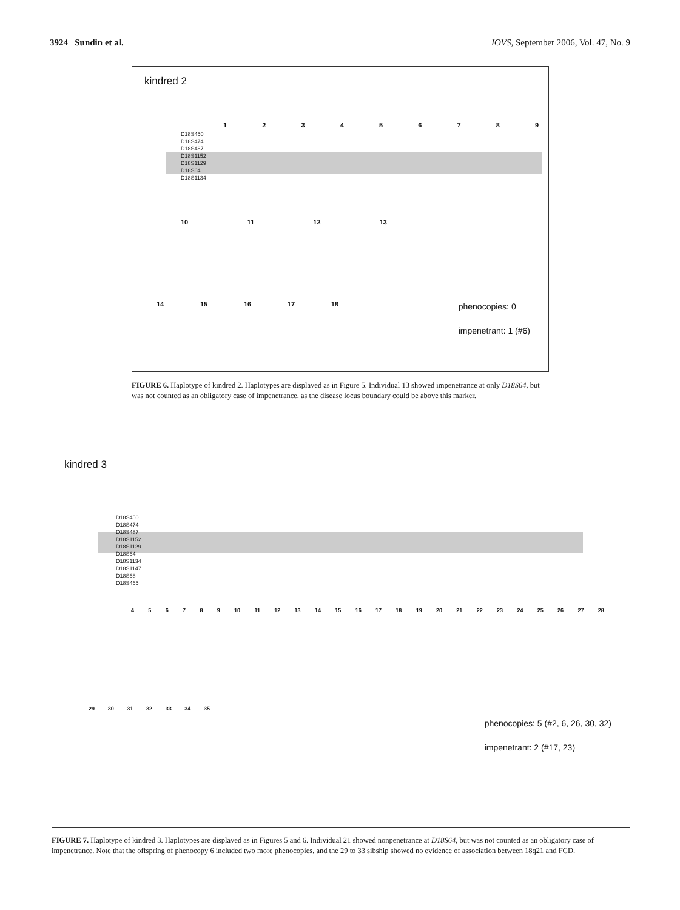3924 Sundin et al. IOVS, September 2006, Vol. 47, No. 9
kindred 2
D18S450
D18S474
D18S487
D18S1152
D18S1129
D18S64
D18S1134
1 2 3 4 5 6 7 8 9
10 11 12 13
14 15 16 17 18
phenocopies: 0
impenetrant: 1 (#6)
FIGURE 6. Haplotype of kindred 2. Haplotypes are displayed as in Figure 5. Individual 13 showed impenetrance at only D18S64, but was not counted as an obligatory case of impenetrance, as the disease locus boundary could be above this marker.
kindred 3
D18S450
D18S474
D18S487
D18S1152
D18S1129
D18S64
D18S1134
D18S1147
D18S68
D18S465
4 5 6 7 8 9 10 11 12 13 14 15 16 17 18 19 20 21 22 23 24 25 26 27 28
29 30 31 32 33 34 35
phenocopies: 5 (#2, 6, 26, 30, 32)
impenetrant: 2 (#17, 23)
FIGURE 7. Haplotype of kindred 3. Haplotypes are displayed as in Figures 5 and 6. Individual 21 showed nonpenetrance at D18S64, but was not counted as an obligatory case of impenetrance. Note that the offspring of phenocopy 6 included two more phenocopies, and the 29 to 33 sibship showed no evidence of association between 18q21 and FCD.